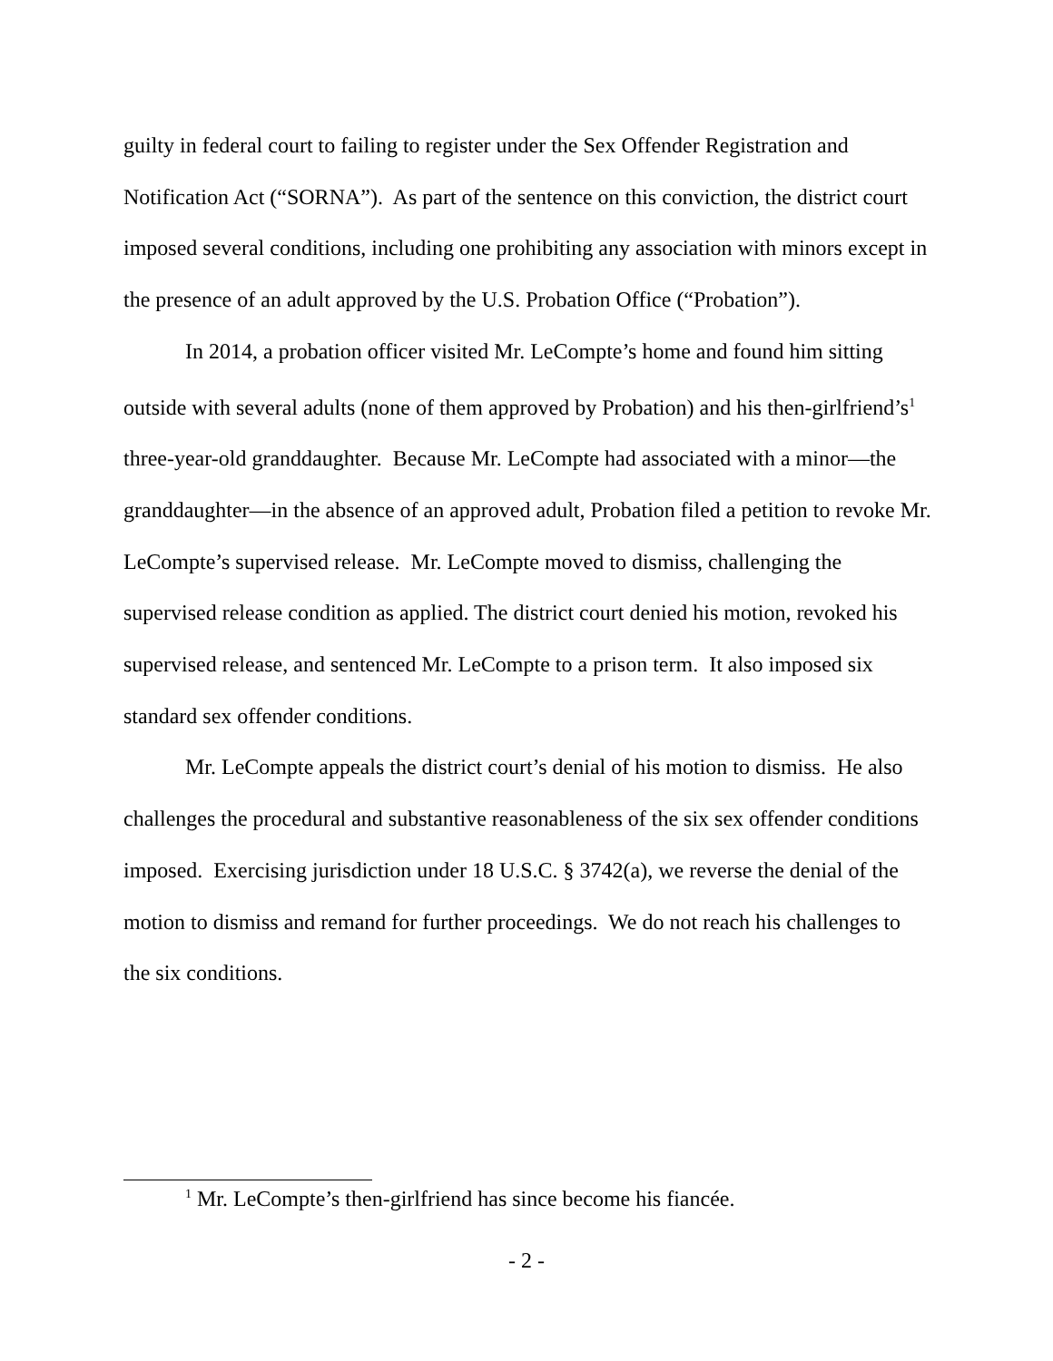guilty in federal court to failing to register under the Sex Offender Registration and Notification Act (“SORNA”). As part of the sentence on this conviction, the district court imposed several conditions, including one prohibiting any association with minors except in the presence of an adult approved by the U.S. Probation Office (“Probation”).
In 2014, a probation officer visited Mr. LeCompte’s home and found him sitting outside with several adults (none of them approved by Probation) and his then-girlfriend’s<sup>1</sup> three-year-old granddaughter. Because Mr. LeCompte had associated with a minor—the granddaughter—in the absence of an approved adult, Probation filed a petition to revoke Mr. LeCompte’s supervised release. Mr. LeCompte moved to dismiss, challenging the supervised release condition as applied. The district court denied his motion, revoked his supervised release, and sentenced Mr. LeCompte to a prison term. It also imposed six standard sex offender conditions.
Mr. LeCompte appeals the district court’s denial of his motion to dismiss. He also challenges the procedural and substantive reasonableness of the six sex offender conditions imposed. Exercising jurisdiction under 18 U.S.C. § 3742(a), we reverse the denial of the motion to dismiss and remand for further proceedings. We do not reach his challenges to the six conditions.
<sup>1</sup> Mr. LeCompte’s then-girlfriend has since become his fiancée.
- 2 -